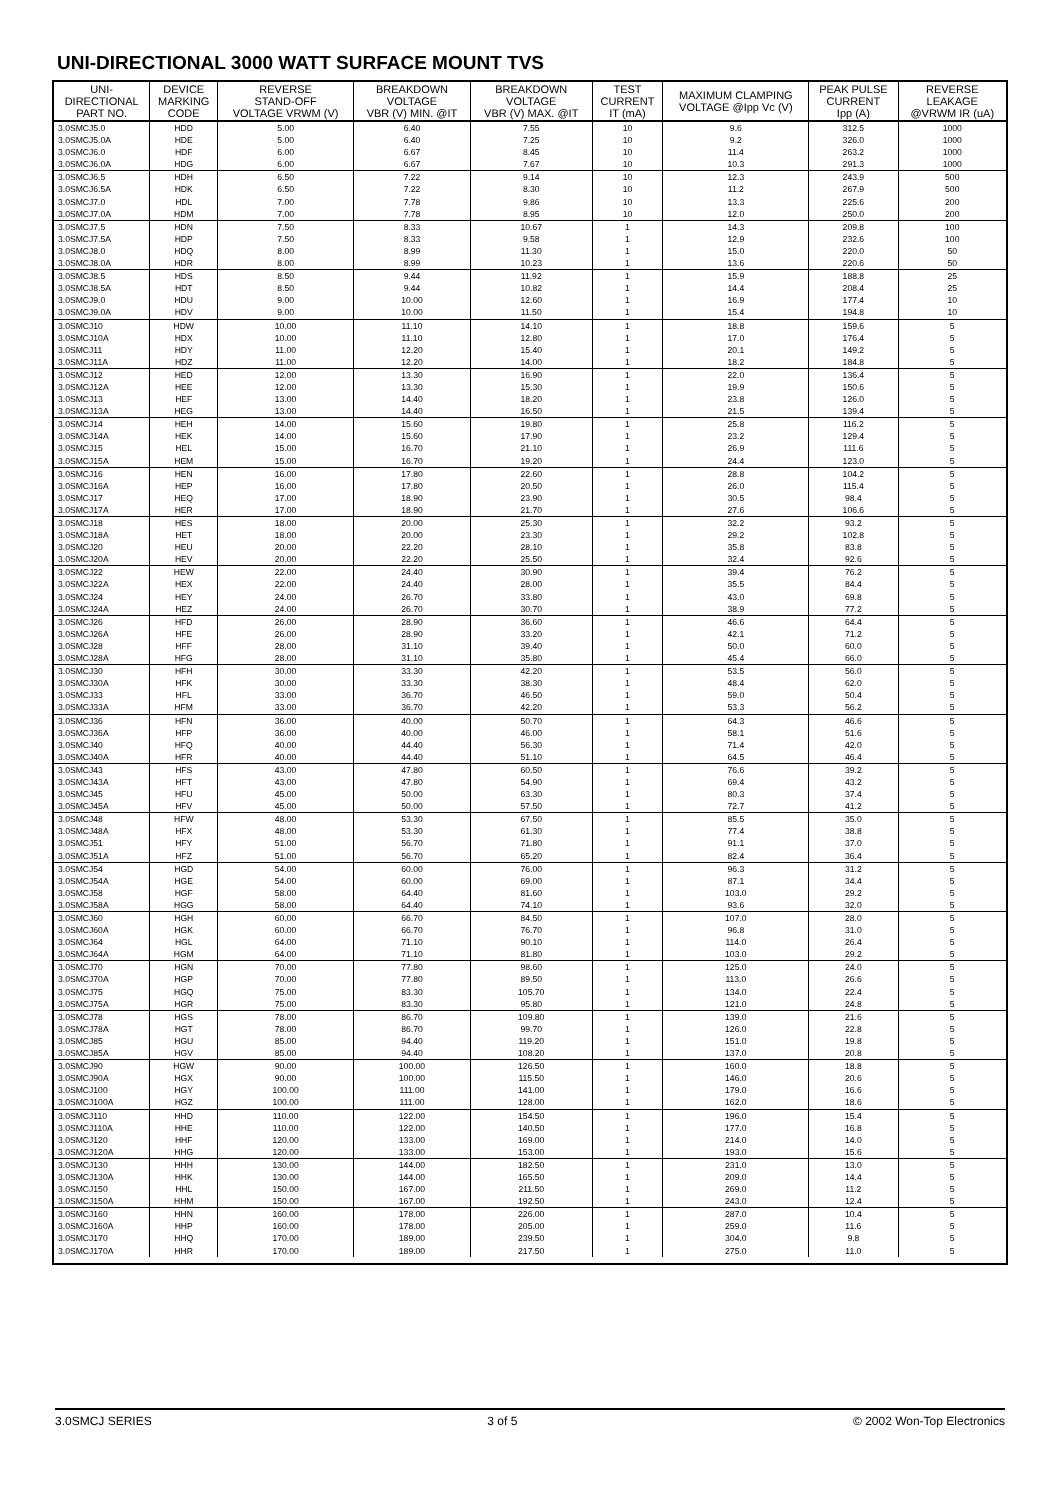UNI-DIRECTIONAL 3000 WATT SURFACE MOUNT TVS
| UNI- DIRECTIONAL PART NO. | DEVICE MARKING CODE | REVERSE STAND-OFF VOLTAGE VRWM (V) | BREAKDOWN VOLTAGE VBR (V) MIN. @IT | BREAKDOWN VOLTAGE VBR (V) MAX. @IT | TEST CURRENT IT (mA) | MAXIMUM CLAMPING VOLTAGE @Ipp Vc (V) | PEAK PULSE CURRENT Ipp (A) | REVERSE LEAKAGE @VRWM IR (uA) |
| --- | --- | --- | --- | --- | --- | --- | --- | --- |
| 3.0SMCJ5.0 3.0SMCJ5.0A 3.0SMCJ6.0 3.0SMCJ6.0A | HDD HDE HDF HDG | 5.00 5.00 6.00 6.00 | 6.40 6.40 6.67 6.67 | 7.55 7.25 8.45 7.67 | 10 10 10 10 | 9.6 9.2 11.4 10.3 | 312.5 326.0 263.2 291.3 | 1000 1000 1000 1000 |
| 3.0SMCJ6.5 3.0SMCJ6.5A 3.0SMCJ7.0 3.0SMCJ7.0A | HDH HDK HDL HDM | 6.50 6.50 7.00 7.00 | 7.22 7.22 7.78 7.78 | 9.14 8.30 9.86 8.95 | 10 10 10 10 | 12.3 11.2 13.3 12.0 | 243.9 267.9 225.6 250.0 | 500 500 200 200 |
| 3.0SMCJ7.5 3.0SMCJ7.5A 3.0SMCJ8.0 3.0SMCJ8.0A | HDN HDP HDQ HDR | 7.50 7.50 8.00 8.00 | 8.33 8.33 8.99 8.99 | 10.67 9.58 11.30 10.23 | 1 1 1 1 | 14.3 12.9 15.0 13.6 | 209.8 232.6 220.0 220.6 | 100 100 50 50 |
| 3.0SMCJ8.5 3.0SMCJ8.5A 3.0SMCJ9.0 3.0SMCJ9.0A | HDS HDT HDU HDV | 8.50 8.50 9.00 9.00 | 9.44 9.44 10.00 10.00 | 11.92 10.82 12.60 11.50 | 1 1 1 1 | 15.9 14.4 16.9 15.4 | 188.8 208.4 177.4 194.8 | 25 25 10 10 |
| 3.0SMCJ10 3.0SMCJ10A 3.0SMCJ11 3.0SMCJ11A | HDW HDX HDY HDZ | 10.00 10.00 11.00 11.00 | 11.10 11.10 12.20 12.20 | 14.10 12.80 15.40 14.00 | 1 1 1 1 | 18.8 17.0 20.1 18.2 | 159.6 176.4 149.2 184.8 | 5 5 5 5 |
| 3.0SMCJ12 3.0SMCJ12A 3.0SMCJ13 3.0SMCJ13A | HED HEE HEF HEG | 12.00 12.00 13.00 13.00 | 13.30 13.30 14.40 14.40 | 16.90 15.30 18.20 16.50 | 1 1 1 1 | 22.0 19.9 23.8 21.5 | 136.4 150.6 126.0 139.4 | 5 5 5 5 |
| 3.0SMCJ14 3.0SMCJ14A 3.0SMCJ15 3.0SMCJ15A | HEH HEK HEL HEM | 14.00 14.00 15.00 15.00 | 15.60 15.60 16.70 16.70 | 19.80 17.90 21.10 19.20 | 1 1 1 1 | 25.8 23.2 26.9 24.4 | 116.2 129.4 111.6 123.0 | 5 5 5 5 |
| 3.0SMCJ16 3.0SMCJ16A 3.0SMCJ17 3.0SMCJ17A | HEN HEP HEQ HER | 16.00 16.00 17.00 17.00 | 17.80 17.80 18.90 18.90 | 22.60 20.50 23.90 21.70 | 1 1 1 1 | 28.8 26.0 30.5 27.6 | 104.2 115.4 98.4 106.6 | 5 5 5 5 |
| 3.0SMCJ18 3.0SMCJ18A 3.0SMCJ20 3.0SMCJ20A | HES HET HEU HEV | 18.00 18.00 20.00 20.00 | 20.00 20.00 22.20 22.20 | 25.30 23.30 28.10 25.50 | 1 1 1 1 | 32.2 29.2 35.8 32.4 | 93.2 102.8 83.8 92.6 | 5 5 5 5 |
| 3.0SMCJ22 3.0SMCJ22A 3.0SMCJ24 3.0SMCJ24A | HEW HEX HEY HEZ | 22.00 22.00 24.00 24.00 | 24.40 24.40 26.70 26.70 | 30.90 28.00 33.80 30.70 | 1 1 1 1 | 39.4 35.5 43.0 38.9 | 76.2 84.4 69.8 77.2 | 5 5 5 5 |
| 3.0SMCJ26 3.0SMCJ26A 3.0SMCJ28 3.0SMCJ28A | HFD HFE HFF HFG | 26.00 26.00 28.00 28.00 | 28.90 28.90 31.10 31.10 | 36.60 33.20 39.40 35.80 | 1 1 1 1 | 46.6 42.1 50.0 45.4 | 64.4 71.2 60.0 66.0 | 5 5 5 5 |
| 3.0SMCJ30 3.0SMCJ30A 3.0SMCJ33 3.0SMCJ33A | HFH HFK HFL HFM | 30.00 30.00 33.00 33.00 | 33.30 33.30 36.70 36.70 | 42.20 38.30 46.50 42.20 | 1 1 1 1 | 53.5 48.4 59.0 53.3 | 56.0 62.0 50.4 56.2 | 5 5 5 5 |
| 3.0SMCJ36 3.0SMCJ36A 3.0SMCJ40 3.0SMCJ40A | HFN HFP HFQ HFR | 36.00 36.00 40.00 40.00 | 40.00 40.00 44.40 44.40 | 50.70 46.00 56.30 51.10 | 1 1 1 1 | 64.3 58.1 71.4 64.5 | 46.6 51.6 42.0 46.4 | 5 5 5 5 |
| 3.0SMCJ43 3.0SMCJ43A 3.0SMCJ45 3.0SMCJ45A | HFS HFT HFU HFV | 43.00 43.00 45.00 45.00 | 47.80 47.80 50.00 50.00 | 60.50 54.90 63.30 57.50 | 1 1 1 1 | 76.6 69.4 80.3 72.7 | 39.2 43.2 37.4 41.2 | 5 5 5 5 |
| 3.0SMCJ48 3.0SMCJ48A 3.0SMCJ51 3.0SMCJ51A | HFW HFX HFY HFZ | 48.00 48.00 51.00 51.00 | 53.30 53.30 56.70 56.70 | 67.50 61.30 71.80 65.20 | 1 1 1 1 | 85.5 77.4 91.1 82.4 | 35.0 38.8 37.0 36.4 | 5 5 5 5 |
| 3.0SMCJ54 3.0SMCJ54A 3.0SMCJ58 3.0SMCJ58A | HGD HGE HGF HGG | 54.00 54.00 58.00 58.00 | 60.00 60.00 64.40 64.40 | 76.00 69.00 81.60 74.10 | 1 1 1 1 | 96.3 87.1 103.0 93.6 | 31.2 34.4 29.2 32.0 | 5 5 5 5 |
| 3.0SMCJ60 3.0SMCJ60A 3.0SMCJ64 3.0SMCJ64A | HGH HGK HGL HGM | 60.00 60.00 64.00 64.00 | 66.70 66.70 71.10 71.10 | 84.50 76.70 90.10 81.80 | 1 1 1 1 | 107.0 96.8 114.0 103.0 | 28.0 31.0 26.4 29.2 | 5 5 5 5 |
| 3.0SMCJ70 3.0SMCJ70A 3.0SMCJ75 3.0SMCJ75A | HGN HGP HGQ HGR | 70.00 70.00 75.00 75.00 | 77.80 77.80 83.30 83.30 | 98.60 89.50 105.70 95.80 | 1 1 1 1 | 125.0 113.0 134.0 121.0 | 24.0 26.6 22.4 24.8 | 5 5 5 5 |
| 3.0SMCJ78 3.0SMCJ78A 3.0SMCJ85 3.0SMCJ85A | HGS HGT HGU HGV | 78.00 78.00 85.00 85.00 | 86.70 86.70 94.40 94.40 | 109.80 99.70 119.20 108.20 | 1 1 1 1 | 139.0 126.0 151.0 137.0 | 21.6 22.8 19.8 20.8 | 5 5 5 5 |
| 3.0SMCJ90 3.0SMCJ90A 3.0SMCJ100 3.0SMCJ100A | HGW HGX HGY HGZ | 90.00 90.00 100.00 100.00 | 100.00 100.00 111.00 111.00 | 126.50 115.50 141.00 128.00 | 1 1 1 1 | 160.0 146.0 179.0 162.0 | 18.8 20.6 16.6 18.6 | 5 5 5 5 |
| 3.0SMCJ110 3.0SMCJ110A 3.0SMCJ120 3.0SMCJ120A | HHD HHE HHF HHG | 110.00 110.00 120.00 120.00 | 122.00 122.00 133.00 133.00 | 154.50 140.50 169.00 153.00 | 1 1 1 1 | 196.0 177.0 214.0 193.0 | 15.4 16.8 14.0 15.6 | 5 5 5 5 |
| 3.0SMCJ130 3.0SMCJ130A 3.0SMCJ150 3.0SMCJ150A | HHH HHK HHL HHM | 130.00 130.00 150.00 150.00 | 144.00 144.00 167.00 167.00 | 182.50 165.50 211.50 192.50 | 1 1 1 1 | 231.0 209.0 269.0 243.0 | 13.0 14.4 11.2 12.4 | 5 5 5 5 |
| 3.0SMCJ160 3.0SMCJ160A 3.0SMCJ170 3.0SMCJ170A | HHN HHP HHQ HHR | 160.00 160.00 170.00 170.00 | 178.00 178.00 189.00 189.00 | 226.00 205.00 239.50 217.50 | 1 1 1 1 | 287.0 259.0 304.0 275.0 | 10.4 11.6 9.8 11.0 | 5 5 5 5 |
3.0SMCJ SERIES 3 of 5 © 2002 Won-Top Electronics